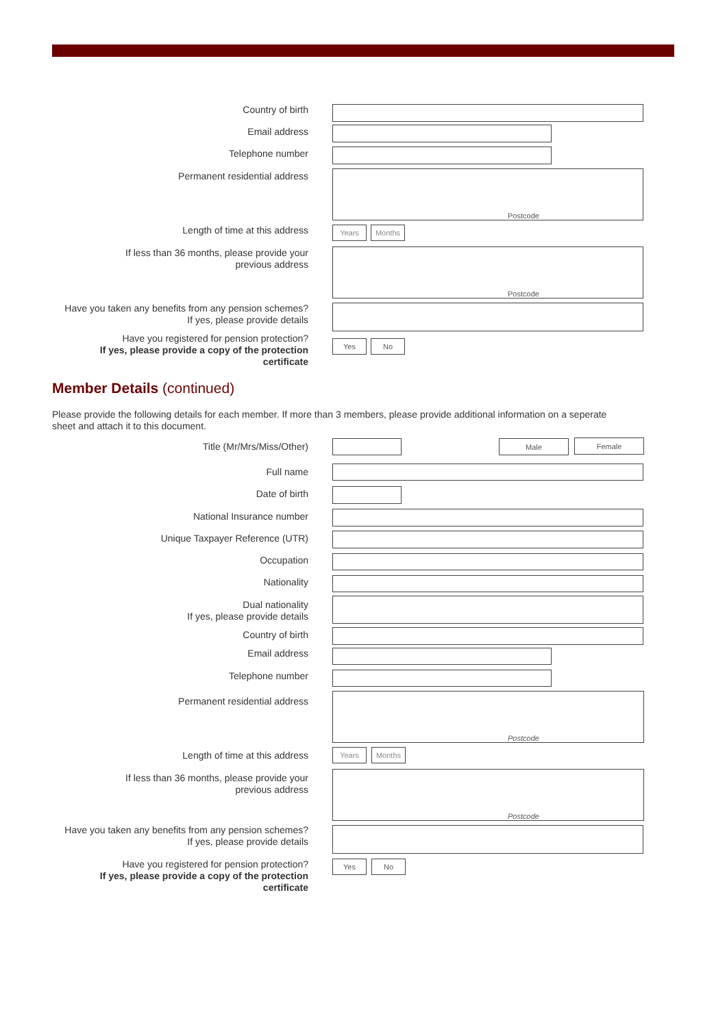Country of birth
Email address
Telephone number
Permanent residential address Postcode
Length of time at this address Years Months
If less than 36 months, please provide your
previous address
Postcode
Have you taken any benefits from any pension schemes?
If yes, please provide details
Have you registered for pension protection?
If yes, please provide a copy of the protection certificate
Yes No
Member Details (continued)
Please provide the following details for each member. If more than 3 members, please provide additional information on a seperate sheet and attach it to this document.
Title (Mr/Mrs/Miss/Other) Male Female
Full name
Date of birth
National Insurance number
Unique Taxpayer Reference (UTR)
Occupation
Nationality
Dual nationality
If yes, please provide details
Country of birth
Email address
Telephone number
Permanent residential address
Postcode
Length of time at this address Years Months
If less than 36 months, please provide your
previous address
Postcode
Have you taken any benefits from any pension schemes?
If yes, please provide details
Have you registered for pension protection?
If yes, please provide a copy of the protection certificate
Yes No